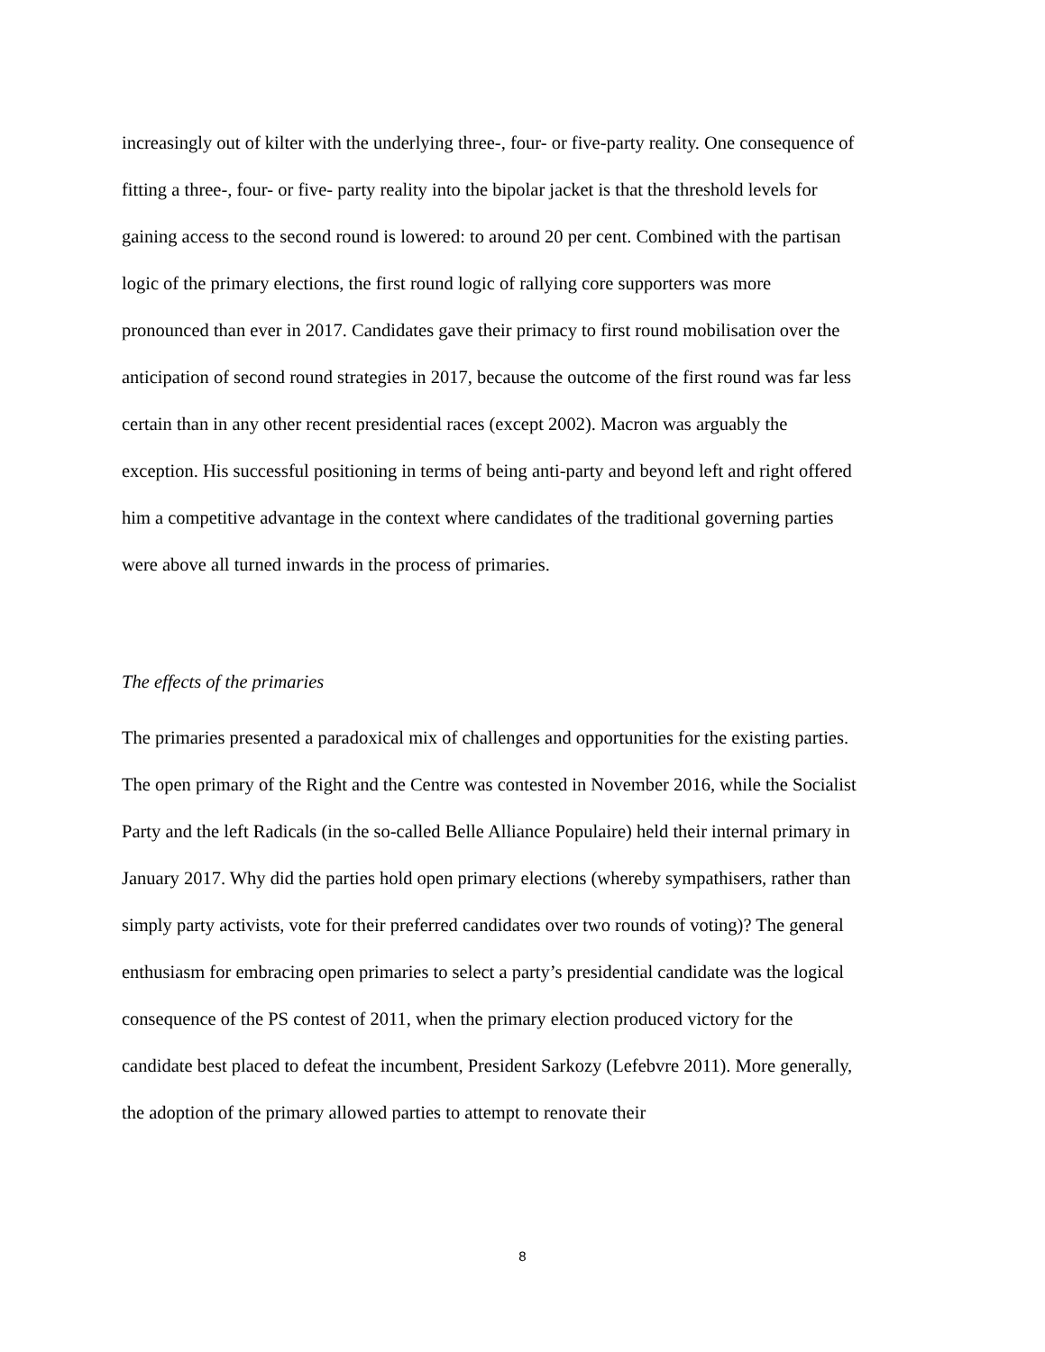increasingly out of kilter with the underlying three-, four- or five-party reality. One consequence of fitting a three-, four- or five- party reality into the bipolar jacket is that the threshold levels for gaining access to the second round is lowered: to around 20 per cent. Combined with the partisan logic of the primary elections, the first round logic of rallying core supporters was more pronounced than ever in 2017. Candidates gave their primacy to first round mobilisation over the anticipation of second round strategies in 2017, because the outcome of the first round was far less certain than in any other recent presidential races (except 2002). Macron was arguably the exception. His successful positioning in terms of being anti-party and beyond left and right offered him a competitive advantage in the context where candidates of the traditional governing parties were above all turned inwards in the process of primaries.
The effects of the primaries
The primaries presented a paradoxical mix of challenges and opportunities for the existing parties. The open primary of the Right and the Centre was contested in November 2016, while the Socialist Party and the left Radicals (in the so-called Belle Alliance Populaire) held their internal primary in January 2017. Why did the parties hold open primary elections (whereby sympathisers, rather than simply party activists, vote for their preferred candidates over two rounds of voting)? The general enthusiasm for embracing open primaries to select a party’s presidential candidate was the logical consequence of the PS contest of 2011, when the primary election produced victory for the candidate best placed to defeat the incumbent, President Sarkozy (Lefebvre 2011). More generally, the adoption of the primary allowed parties to attempt to renovate their
8